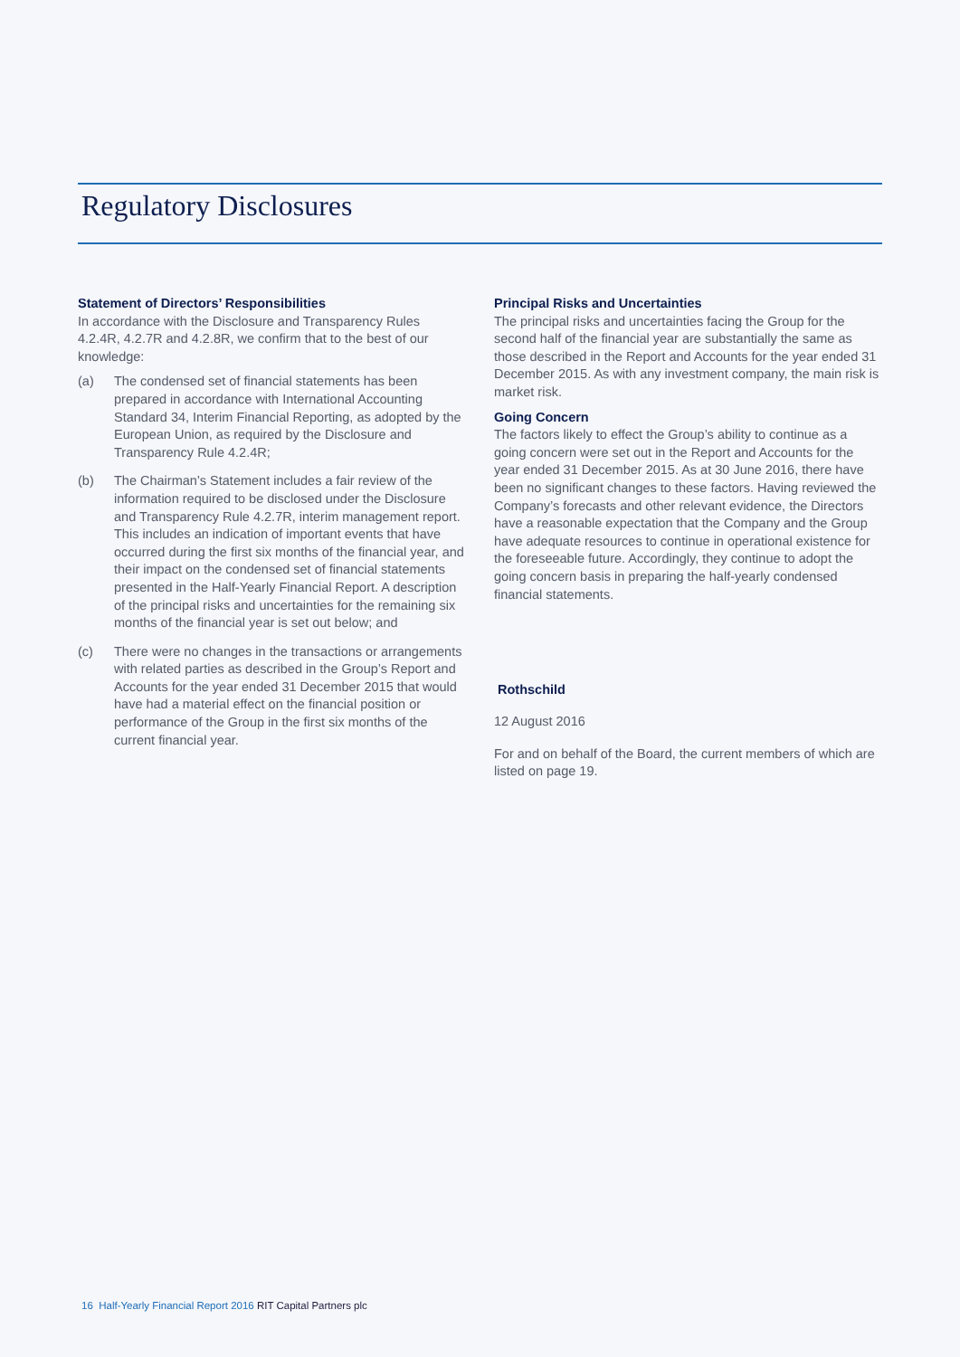Regulatory Disclosures
Statement of Directors’ Responsibilities
In accordance with the Disclosure and Transparency Rules 4.2.4R, 4.2.7R and 4.2.8R, we confirm that to the best of our knowledge:
(a) The condensed set of financial statements has been prepared in accordance with International Accounting Standard 34, Interim Financial Reporting, as adopted by the European Union, as required by the Disclosure and Transparency Rule 4.2.4R;
(b) The Chairman’s Statement includes a fair review of the information required to be disclosed under the Disclosure and Transparency Rule 4.2.7R, interim management report. This includes an indication of important events that have occurred during the first six months of the financial year, and their impact on the condensed set of financial statements presented in the Half-Yearly Financial Report. A description of the principal risks and uncertainties for the remaining six months of the financial year is set out below; and
(c) There were no changes in the transactions or arrangements with related parties as described in the Group’s Report and Accounts for the year ended 31 December 2015 that would have had a material effect on the financial position or performance of the Group in the first six months of the current financial year.
Principal Risks and Uncertainties
The principal risks and uncertainties facing the Group for the second half of the financial year are substantially the same as those described in the Report and Accounts for the year ended 31 December 2015. As with any investment company, the main risk is market risk.
Going Concern
The factors likely to effect the Group’s ability to continue as a going concern were set out in the Report and Accounts for the year ended 31 December 2015. As at 30 June 2016, there have been no significant changes to these factors. Having reviewed the Company’s forecasts and other relevant evidence, the Directors have a reasonable expectation that the Company and the Group have adequate resources to continue in operational existence for the foreseeable future. Accordingly, they continue to adopt the going concern basis in preparing the half-yearly condensed financial statements.
Rothschild
12 August 2016
For and on behalf of the Board, the current members of which are listed on page 19.
16 Half-Yearly Financial Report 2016 RIT Capital Partners plc